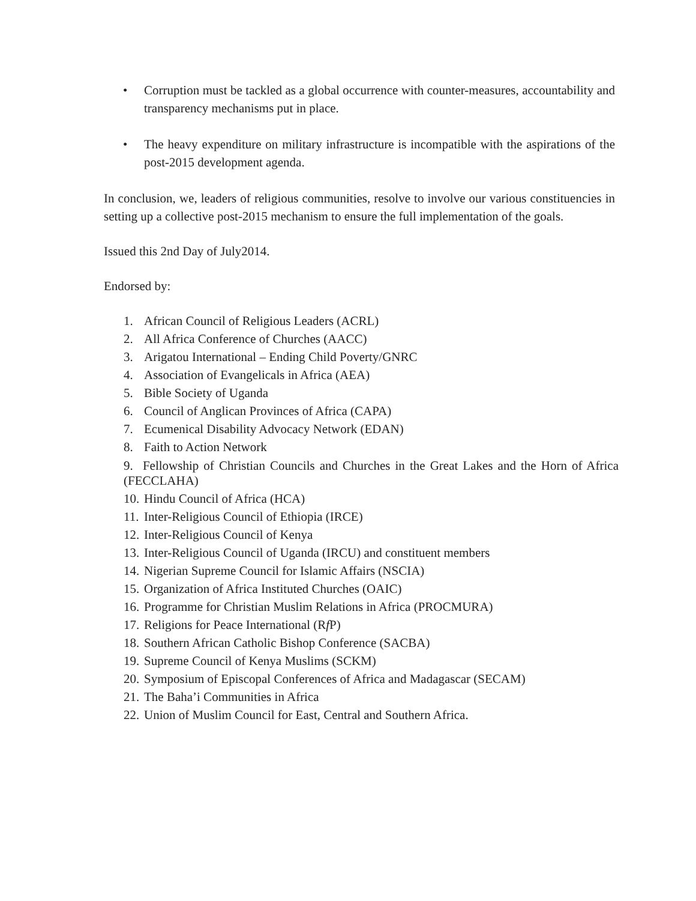• Corruption must be tackled as a global occurrence with counter-measures, accountability and transparency mechanisms put in place.
• The heavy expenditure on military infrastructure is incompatible with the aspirations of the post-2015 development agenda.
In conclusion, we, leaders of religious communities, resolve to involve our various constituencies in setting up a collective post-2015 mechanism to ensure the full implementation of the goals.
Issued this 2nd Day of July2014.
Endorsed by:
1. African Council of Religious Leaders (ACRL)
2. All Africa Conference of Churches (AACC)
3. Arigatou International – Ending Child Poverty/GNRC
4. Association of Evangelicals in Africa (AEA)
5. Bible Society of Uganda
6. Council of Anglican Provinces of Africa (CAPA)
7. Ecumenical Disability Advocacy Network (EDAN)
8. Faith to Action Network
9. Fellowship of Christian Councils and Churches in the Great Lakes and the Horn of Africa (FECCLAHA)
10. Hindu Council of Africa (HCA)
11. Inter-Religious Council of Ethiopia (IRCE)
12. Inter-Religious Council of Kenya
13. Inter-Religious Council of Uganda (IRCU) and constituent members
14. Nigerian Supreme Council for Islamic Affairs (NSCIA)
15. Organization of Africa Instituted Churches (OAIC)
16. Programme for Christian Muslim Relations in Africa (PROCMURA)
17. Religions for Peace International (Rf P)
18. Southern African Catholic Bishop Conference (SACBA)
19. Supreme Council of Kenya Muslims (SCKM)
20. Symposium of Episcopal Conferences of Africa and Madagascar (SECAM)
21. The Baha’i Communities in Africa
22. Union of Muslim Council for East, Central and Southern Africa.